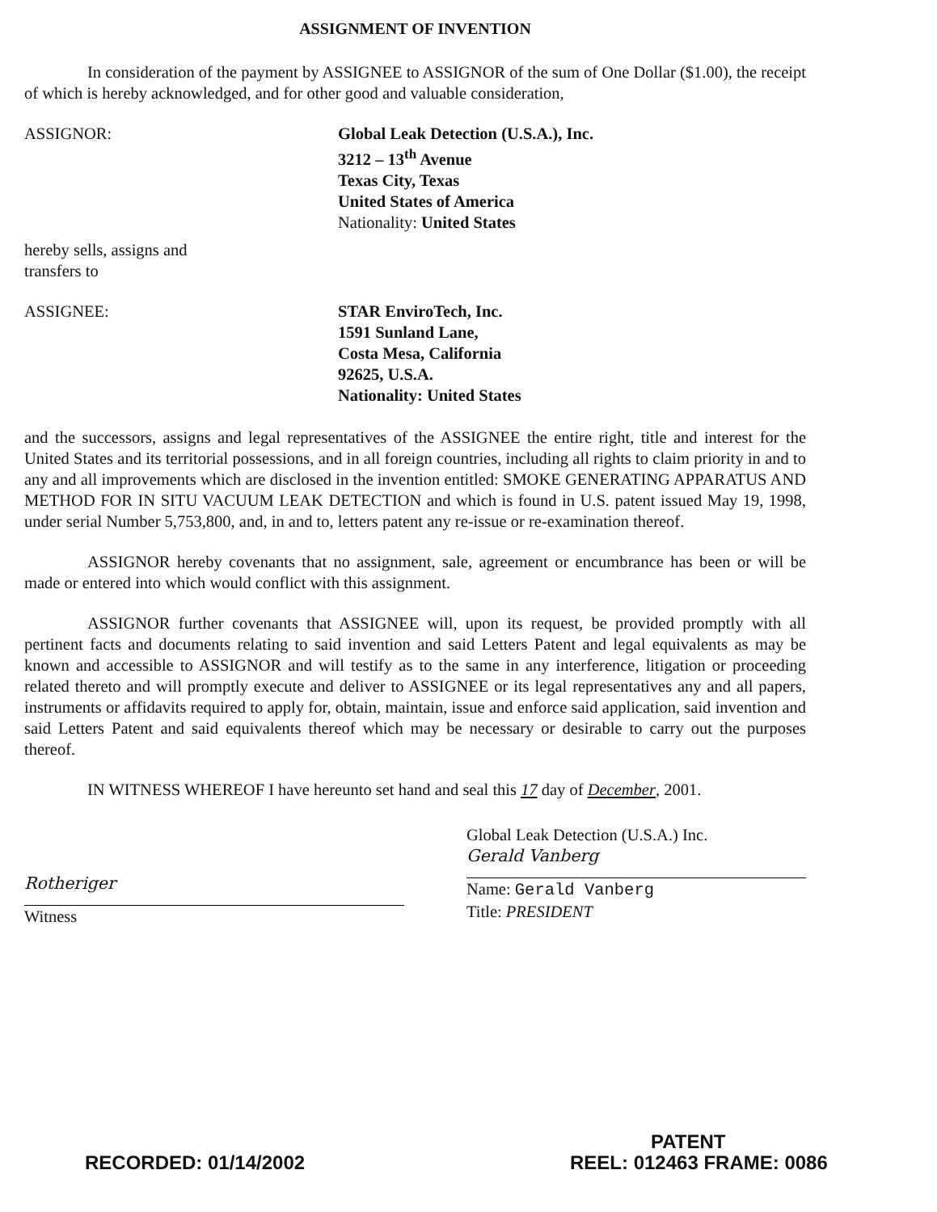ASSIGNMENT OF INVENTION
In consideration of the payment by ASSIGNEE to ASSIGNOR of the sum of One Dollar ($1.00), the receipt of which is hereby acknowledged, and for other good and valuable consideration,
ASSIGNOR: Global Leak Detection (U.S.A.), Inc.
3212 – 13<sup>th</sup> Avenue
Texas City, Texas
United States of America
Nationality: United States
hereby sells, assigns and
transfers to
ASSIGNEE: STAR EnviroTech, Inc.
1591 Sunland Lane,
Costa Mesa, California
92625, U.S.A.
Nationality: United States
and the successors, assigns and legal representatives of the ASSIGNEE the entire right, title and interest for the United States and its territorial possessions, and in all foreign countries, including all rights to claim priority in and to any and all improvements which are disclosed in the invention entitled: SMOKE GENERATING APPARATUS AND METHOD FOR IN SITU VACUUM LEAK DETECTION and which is found in U.S. patent issued May 19, 1998, under serial Number 5,753,800, and, in and to, letters patent any re-issue or re-examination thereof.
ASSIGNOR hereby covenants that no assignment, sale, agreement or encumbrance has been or will be made or entered into which would conflict with this assignment.
ASSIGNOR further covenants that ASSIGNEE will, upon its request, be provided promptly with all pertinent facts and documents relating to said invention and said Letters Patent and legal equivalents as may be known and accessible to ASSIGNOR and will testify as to the same in any interference, litigation or proceeding related thereto and will promptly execute and deliver to ASSIGNEE or its legal representatives any and all papers, instruments or affidavits required to apply for, obtain, maintain, issue and enforce said application, said invention and said Letters Patent and said equivalents thereof which may be necessary or desirable to carry out the purposes thereof.
IN WITNESS WHEREOF I have hereunto set hand and seal this 17 day of December, 2001.
Rotheriger
Witness
Global Leak Detection (U.S.A.) Inc.
Gerald Vanberg
Name: Gerald Vanberg
Title: PRESIDENT
PATENT
RECORDED: 01/14/2002 REEL: 012463 FRAME: 0086